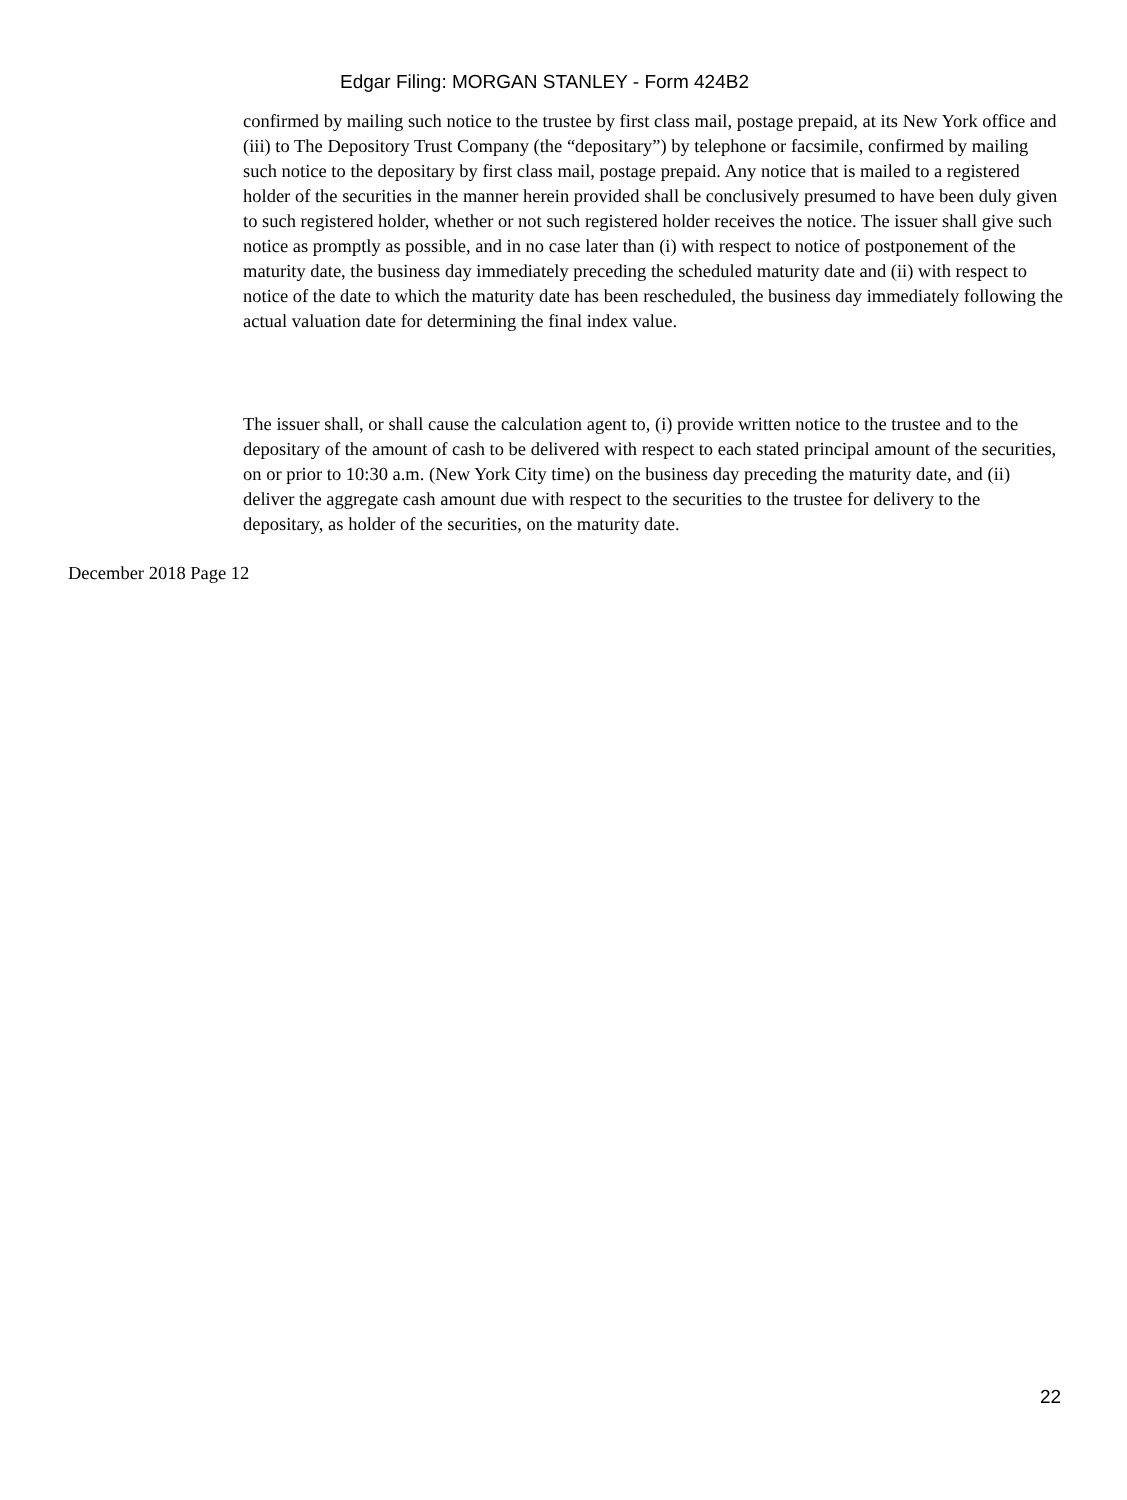Edgar Filing: MORGAN STANLEY - Form 424B2
confirmed by mailing such notice to the trustee by first class mail, postage prepaid, at its New York office and (iii) to The Depository Trust Company (the “depositary”) by telephone or facsimile, confirmed by mailing such notice to the depositary by first class mail, postage prepaid. Any notice that is mailed to a registered holder of the securities in the manner herein provided shall be conclusively presumed to have been duly given to such registered holder, whether or not such registered holder receives the notice. The issuer shall give such notice as promptly as possible, and in no case later than (i) with respect to notice of postponement of the maturity date, the business day immediately preceding the scheduled maturity date and (ii) with respect to notice of the date to which the maturity date has been rescheduled, the business day immediately following the actual valuation date for determining the final index value.
The issuer shall, or shall cause the calculation agent to, (i) provide written notice to the trustee and to the depositary of the amount of cash to be delivered with respect to each stated principal amount of the securities, on or prior to 10:30 a.m. (New York City time) on the business day preceding the maturity date, and (ii) deliver the aggregate cash amount due with respect to the securities to the trustee for delivery to the depositary, as holder of the securities, on the maturity date.
December 2018 Page 12
22